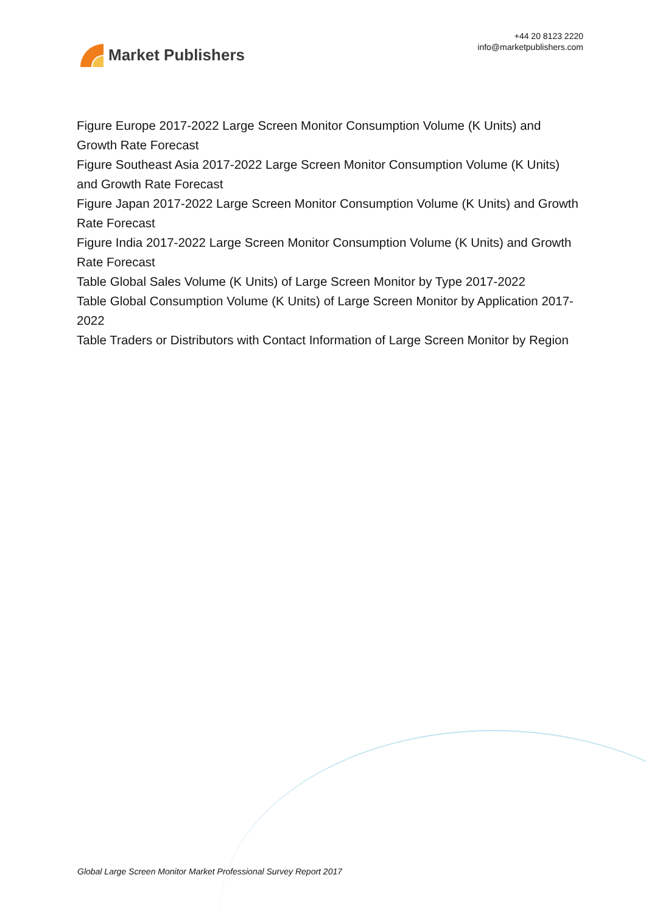Market Publishers
+44 20 8123 2220
info@marketpublishers.com
Figure Europe 2017-2022 Large Screen Monitor Consumption Volume (K Units) and Growth Rate Forecast
Figure Southeast Asia 2017-2022 Large Screen Monitor Consumption Volume (K Units) and Growth Rate Forecast
Figure Japan 2017-2022 Large Screen Monitor Consumption Volume (K Units) and Growth Rate Forecast
Figure India 2017-2022 Large Screen Monitor Consumption Volume (K Units) and Growth Rate Forecast
Table Global Sales Volume (K Units) of Large Screen Monitor by Type 2017-2022
Table Global Consumption Volume (K Units) of Large Screen Monitor by Application 2017-2022
Table Traders or Distributors with Contact Information of Large Screen Monitor by Region
Global Large Screen Monitor Market Professional Survey Report 2017